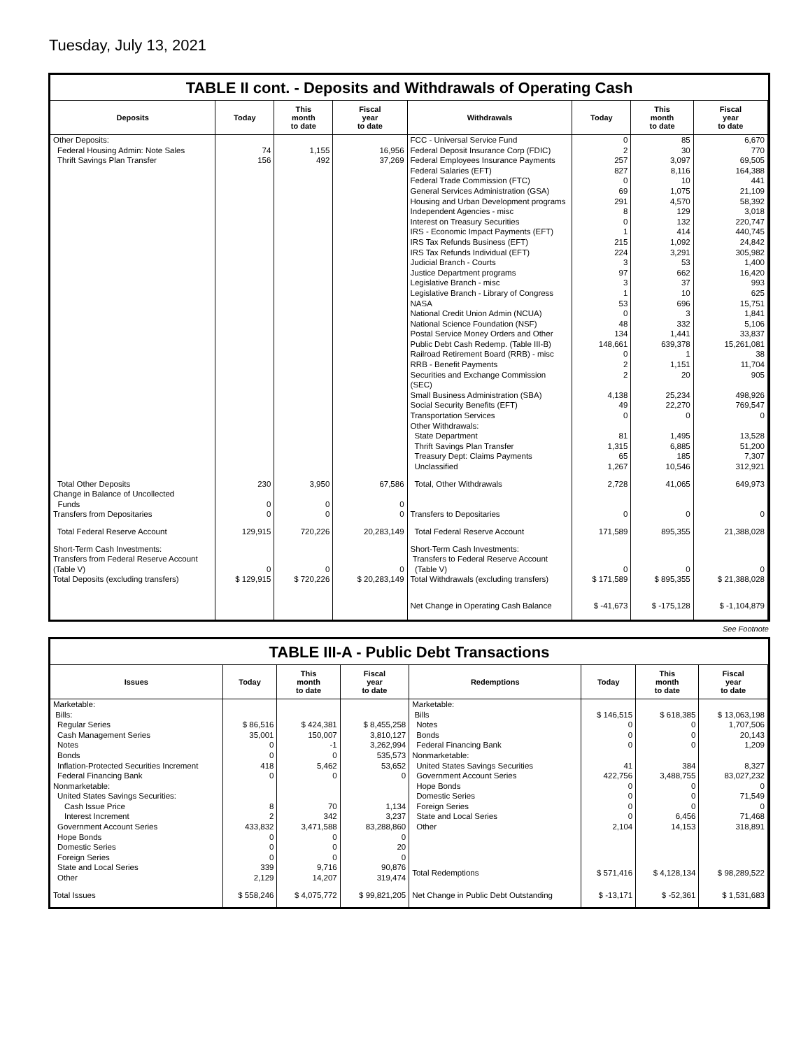Tuesday, July 13, 2021
TABLE II cont. - Deposits and Withdrawals of Operating Cash
| Deposits | Today | This month to date | Fiscal year to date | Withdrawals | Today | This month to date | Fiscal year to date |
| --- | --- | --- | --- | --- | --- | --- | --- |
| Other Deposits: | | | | FCC - Universal Service Fund | 0 | 85 | 6,670 |
| Federal Housing Admin: Note Sales | 74 | 1,155 | 16,956 | Federal Deposit Insurance Corp (FDIC) | 2 | 30 | 770 |
| Thrift Savings Plan Transfer | 156 | 492 | 37,269 | Federal Employees Insurance Payments | 257 | 3,097 | 69,505 |
| | | | | Federal Salaries (EFT) | 827 | 8,116 | 164,388 |
| | | | | Federal Trade Commission (FTC) | 0 | 10 | 441 |
| | | | | General Services Administration (GSA) | 69 | 1,075 | 21,109 |
| | | | | Housing and Urban Development programs | 291 | 4,570 | 58,392 |
| | | | | Independent Agencies - misc | 8 | 129 | 3,018 |
| | | | | Interest on Treasury Securities | 0 | 132 | 220,747 |
| | | | | IRS - Economic Impact Payments (EFT) | 1 | 414 | 440,745 |
| | | | | IRS Tax Refunds Business (EFT) | 215 | 1,092 | 24,842 |
| | | | | IRS Tax Refunds Individual (EFT) | 224 | 3,291 | 305,982 |
| | | | | Judicial Branch - Courts | 3 | 53 | 1,400 |
| | | | | Justice Department programs | 97 | 662 | 16,420 |
| | | | | Legislative Branch - misc | 3 | 37 | 993 |
| | | | | Legislative Branch - Library of Congress | 1 | 10 | 625 |
| | | | | NASA | 53 | 696 | 15,751 |
| | | | | National Credit Union Admin (NCUA) | 0 | 3 | 1,841 |
| | | | | National Science Foundation (NSF) | 48 | 332 | 5,106 |
| | | | | Postal Service Money Orders and Other | 134 | 1,441 | 33,837 |
| | | | | Public Debt Cash Redemp. (Table III-B) | 148,661 | 639,378 | 15,261,081 |
| | | | | Railroad Retirement Board (RRB) - misc | 0 | 1 | 38 |
| | | | | RRB - Benefit Payments | 2 | 1,151 | 11,704 |
| | | | | Securities and Exchange Commission (SEC) | 2 | 20 | 905 |
| | | | | Small Business Administration (SBA) | 4,138 | 25,234 | 498,926 |
| | | | | Social Security Benefits (EFT) | 49 | 22,270 | 769,547 |
| | | | | Transportation Services | 0 | 0 | 0 |
| | | | | Other Withdrawals: | | | |
| | | | | State Department | 81 | 1,495 | 13,528 |
| | | | | Thrift Savings Plan Transfer | 1,315 | 6,885 | 51,200 |
| | | | | Treasury Dept: Claims Payments | 65 | 185 | 7,307 |
| | | | | Unclassified | 1,267 | 10,546 | 312,921 |
| Total Other Deposits | 230 | 3,950 | 67,586 | Total, Other Withdrawals | 2,728 | 41,065 | 649,973 |
| Change in Balance of Uncollected Funds | 0 | 0 | 0 | | | | |
| Transfers from Depositaries | 0 | 0 | 0 | Transfers to Depositaries | 0 | 0 | 0 |
| Total Federal Reserve Account | 129,915 | 720,226 | 20,283,149 | Total Federal Reserve Account | 171,589 | 895,355 | 21,388,028 |
| Short-Term Cash Investments: Transfers from Federal Reserve Account (Table V) | 0 | 0 | 0 | Short-Term Cash Investments: Transfers to Federal Reserve Account (Table V) | 0 | 0 | 0 |
| Total Deposits (excluding transfers) | $ 129,915 | $ 720,226 | $ 20,283,149 | Total Withdrawals (excluding transfers) | $ 171,589 | $ 895,355 | $ 21,388,028 |
| | | | | Net Change in Operating Cash Balance | $ -41,673 | $ -175,128 | $ -1,104,879 |
See Footnote
TABLE III-A - Public Debt Transactions
| Issues | Today | This month to date | Fiscal year to date | Redemptions | Today | This month to date | Fiscal year to date |
| --- | --- | --- | --- | --- | --- | --- | --- |
| Marketable: Bills: | | | | Marketable: Bills | $ 146,515 | $ 618,385 | $ 13,063,198 |
| Regular Series | $ 86,516 | $ 424,381 | $ 8,455,258 | Notes | 0 | 0 | 1,707,506 |
| Cash Management Series | 35,001 | 150,007 | 3,810,127 | Bonds | 0 | 0 | 20,143 |
| Notes | 0 | -1 | 3,262,994 | Federal Financing Bank | 0 | 0 | 1,209 |
| Bonds | 0 | 0 | 535,573 | Nonmarketable: | | | |
| Inflation-Protected Securities Increment | 418 | 5,462 | 53,652 | United States Savings Securities | 41 | 384 | 8,327 |
| Federal Financing Bank | 0 | 0 | 0 | Government Account Series | 422,756 | 3,488,755 | 83,027,232 |
| Nonmarketable: | | | | Hope Bonds | 0 | 0 | 0 |
| United States Savings Securities: | | | | Domestic Series | 0 | 0 | 71,549 |
| Cash Issue Price | 8 | 70 | 1,134 | Foreign Series | 0 | 0 | 0 |
| Interest Increment | 2 | 342 | 3,237 | State and Local Series | 0 | 6,456 | 71,468 |
| Government Account Series | 433,832 | 3,471,588 | 83,288,860 | Other | 2,104 | 14,153 | 318,891 |
| Hope Bonds | 0 | 0 | 0 | | | | |
| Domestic Series | 0 | 0 | 20 | | | | |
| Foreign Series | 0 | 0 | 0 | | | | |
| State and Local Series | 339 | 9,716 | 90,876 | Total Redemptions | $ 571,416 | $ 4,128,134 | $ 98,289,522 |
| Other | 2,129 | 14,207 | 319,474 | | | | |
| Total Issues | $ 558,246 | $ 4,075,772 | $ 99,821,205 | Net Change in Public Debt Outstanding | $ -13,171 | $ -52,361 | $ 1,531,683 |